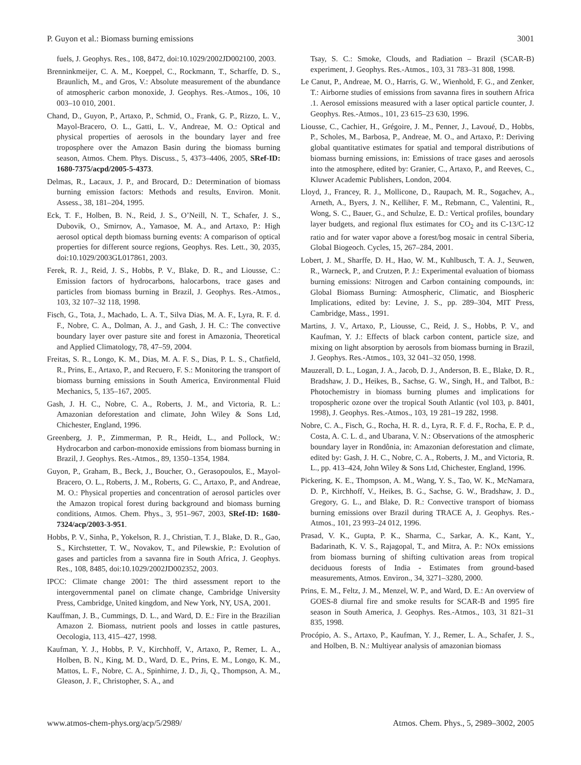P. Guyon et al.: Biomass burning emissions 3001
fuels, J. Geophys. Res., 108, 8472, doi:10.1029/2002JD002100, 2003.
Brenninkmeijer, C. A. M., Koeppel, C., Rockmann, T., Scharffe, D. S., Braunlich, M., and Gros, V.: Absolute measurement of the abundance of atmospheric carbon monoxide, J. Geophys. Res.-Atmos., 106, 10 003–10 010, 2001.
Chand, D., Guyon, P., Artaxo, P., Schmid, O., Frank, G. P., Rizzo, L. V., Mayol-Bracero, O. L., Gatti, L. V., Andreae, M. O.: Optical and physical properties of aerosols in the boundary layer and free troposphere over the Amazon Basin during the biomass burning season, Atmos. Chem. Phys. Discuss., 5, 4373–4406, 2005, SRef-ID: 1680-7375/acpd/2005-5-4373.
Delmas, R., Lacaux, J. P., and Brocard, D.: Determination of biomass burning emission factors: Methods and results, Environ. Monit. Assess., 38, 181–204, 1995.
Eck, T. F., Holben, B. N., Reid, J. S., O’Neill, N. T., Schafer, J. S., Dubovik, O., Smirnov, A., Yamasoe, M. A., and Artaxo, P.: High aerosol optical depth biomass burning events: A comparison of optical properties for different source regions, Geophys. Res. Lett., 30, 2035, doi:10.1029/2003GL017861, 2003.
Ferek, R. J., Reid, J. S., Hobbs, P. V., Blake, D. R., and Liousse, C.: Emission factors of hydrocarbons, halocarbons, trace gases and particles from biomass burning in Brazil, J. Geophys. Res.-Atmos., 103, 32 107–32 118, 1998.
Fisch, G., Tota, J., Machado, L. A. T., Silva Dias, M. A. F., Lyra, R. F. d. F., Nobre, C. A., Dolman, A. J., and Gash, J. H. C.: The convective boundary layer over pasture site and forest in Amazonia, Theoretical and Applied Climatology, 78, 47–59, 2004.
Freitas, S. R., Longo, K. M., Dias, M. A. F. S., Dias, P. L. S., Chatfield, R., Prins, E., Artaxo, P., and Recuero, F. S.: Monitoring the transport of biomass burning emissions in South America, Environmental Fluid Mechanics, 5, 135–167, 2005.
Gash, J. H. C., Nobre, C. A., Roberts, J. M., and Victoria, R. L.: Amazonian deforestation and climate, John Wiley & Sons Ltd, Chichester, England, 1996.
Greenberg, J. P., Zimmerman, P. R., Heidt, L., and Pollock, W.: Hydrocarbon and carbon-monoxide emissions from biomass burning in Brazil, J. Geophys. Res.-Atmos., 89, 1350–1354, 1984.
Guyon, P., Graham, B., Beck, J., Boucher, O., Gerasopoulos, E., Mayol-Bracero, O. L., Roberts, J. M., Roberts, G. C., Artaxo, P., and Andreae, M. O.: Physical properties and concentration of aerosol particles over the Amazon tropical forest during background and biomass burning conditions, Atmos. Chem. Phys., 3, 951–967, 2003, SRef-ID: 1680-7324/acp/2003-3-951.
Hobbs, P. V., Sinha, P., Yokelson, R. J., Christian, T. J., Blake, D. R., Gao, S., Kirchstetter, T. W., Novakov, T., and Pilewskie, P.: Evolution of gases and particles from a savanna fire in South Africa, J. Geophys. Res., 108, 8485, doi:10.1029/2002JD002352, 2003.
IPCC: Climate change 2001: The third assessment report to the intergovernmental panel on climate change, Cambridge University Press, Cambridge, United kingdom, and New York, NY, USA, 2001.
Kauffman, J. B., Cummings, D. L., and Ward, D. E.: Fire in the Brazilian Amazon 2. Biomass, nutrient pools and losses in cattle pastures, Oecologia, 113, 415–427, 1998.
Kaufman, Y. J., Hobbs, P. V., Kirchhoff, V., Artaxo, P., Remer, L. A., Holben, B. N., King, M. D., Ward, D. E., Prins, E. M., Longo, K. M., Mattos, L. F., Nobre, C. A., Spinhirne, J. D., Ji, Q., Thompson, A. M., Gleason, J. F., Christopher, S. A., and
Tsay, S. C.: Smoke, Clouds, and Radiation – Brazil (SCAR-B) experiment, J. Geophys. Res.-Atmos., 103, 31 783–31 808, 1998.
Le Canut, P., Andreae, M. O., Harris, G. W., Wienhold, F. G., and Zenker, T.: Airborne studies of emissions from savanna fires in southern Africa .1. Aerosol emissions measured with a laser optical particle counter, J. Geophys. Res.-Atmos., 101, 23 615–23 630, 1996.
Liousse, C., Cachier, H., Grégoire, J. M., Penner, J., Lavoué, D., Hobbs, P., Scholes, M., Barbosa, P., Andreae, M. O., and Artaxo, P.: Deriving global quantitative estimates for spatial and temporal distributions of biomass burning emissions, in: Emissions of trace gases and aerosols into the atmosphere, edited by: Granier, C., Artaxo, P., and Reeves, C., Kluwer Academic Publishers, London, 2004.
Lloyd, J., Francey, R. J., Mollicone, D., Raupach, M. R., Sogachev, A., Arneth, A., Byers, J. N., Kelliher, F. M., Rebmann, C., Valentini, R., Wong, S. C., Bauer, G., and Schulze, E. D.: Vertical profiles, boundary layer budgets, and regional flux estimates for CO<sub>2</sub> and its C-13/C-12 ratio and for water vapor above a forest/bog mosaic in central Siberia, Global Biogeoch. Cycles, 15, 267–284, 2001.
Lobert, J. M., Sharffe, D. H., Hao, W. M., Kuhlbusch, T. A. J., Seuwen, R., Warneck, P., and Crutzen, P. J.: Experimental evaluation of biomass burning emissions: Nitrogen and Carbon containing compounds, in: Global Biomass Burning: Atmospheric, Climatic, and Biospheric Implications, edited by: Levine, J. S., pp. 289–304, MIT Press, Cambridge, Mass., 1991.
Martins, J. V., Artaxo, P., Liousse, C., Reid, J. S., Hobbs, P. V., and Kaufman, Y. J.: Effects of black carbon content, particle size, and mixing on light absorption by aerosols from biomass burning in Brazil, J. Geophys. Res.-Atmos., 103, 32 041–32 050, 1998.
Mauzerall, D. L., Logan, J. A., Jacob, D. J., Anderson, B. E., Blake, D. R., Bradshaw, J. D., Heikes, B., Sachse, G. W., Singh, H., and Talbot, B.: Photochemistry in biomass burning plumes and implications for tropospheric ozone over the tropical South Atlantic (vol 103, p. 8401, 1998), J. Geophys. Res.-Atmos., 103, 19 281–19 282, 1998.
Nobre, C. A., Fisch, G., Rocha, H. R. d., Lyra, R. F. d. F., Rocha, E. P. d., Costa, A. C. L. d., and Ubarana, V. N.: Observations of the atmospheric boundary layer in Rondônia, in: Amazonian deforestation and climate, edited by: Gash, J. H. C., Nobre, C. A., Roberts, J. M., and Victoria, R. L., pp. 413–424, John Wiley & Sons Ltd, Chichester, England, 1996.
Pickering, K. E., Thompson, A. M., Wang, Y. S., Tao, W. K., McNamara, D. P., Kirchhoff, V., Heikes, B. G., Sachse, G. W., Bradshaw, J. D., Gregory, G. L., and Blake, D. R.: Convective transport of biomass burning emissions over Brazil during TRACE A, J. Geophys. Res.-Atmos., 101, 23 993–24 012, 1996.
Prasad, V. K., Gupta, P. K., Sharma, C., Sarkar, A. K., Kant, Y., Badarinath, K. V. S., Rajagopal, T., and Mitra, A. P.: NOx emissions from biomass burning of shifting cultivation areas from tropical deciduous forests of India - Estimates from ground-based measurements, Atmos. Environ., 34, 3271–3280, 2000.
Prins, E. M., Feltz, J. M., Menzel, W. P., and Ward, D. E.: An overview of GOES-8 diurnal fire and smoke results for SCAR-B and 1995 fire season in South America, J. Geophys. Res.-Atmos., 103, 31 821–31 835, 1998.
Procópio, A. S., Artaxo, P., Kaufman, Y. J., Remer, L. A., Schafer, J. S., and Holben, B. N.: Multiyear analysis of amazonian biomass
www.atmos-chem-phys.org/acp/5/2989/ Atmos. Chem. Phys., 5, 2989–3002, 2005